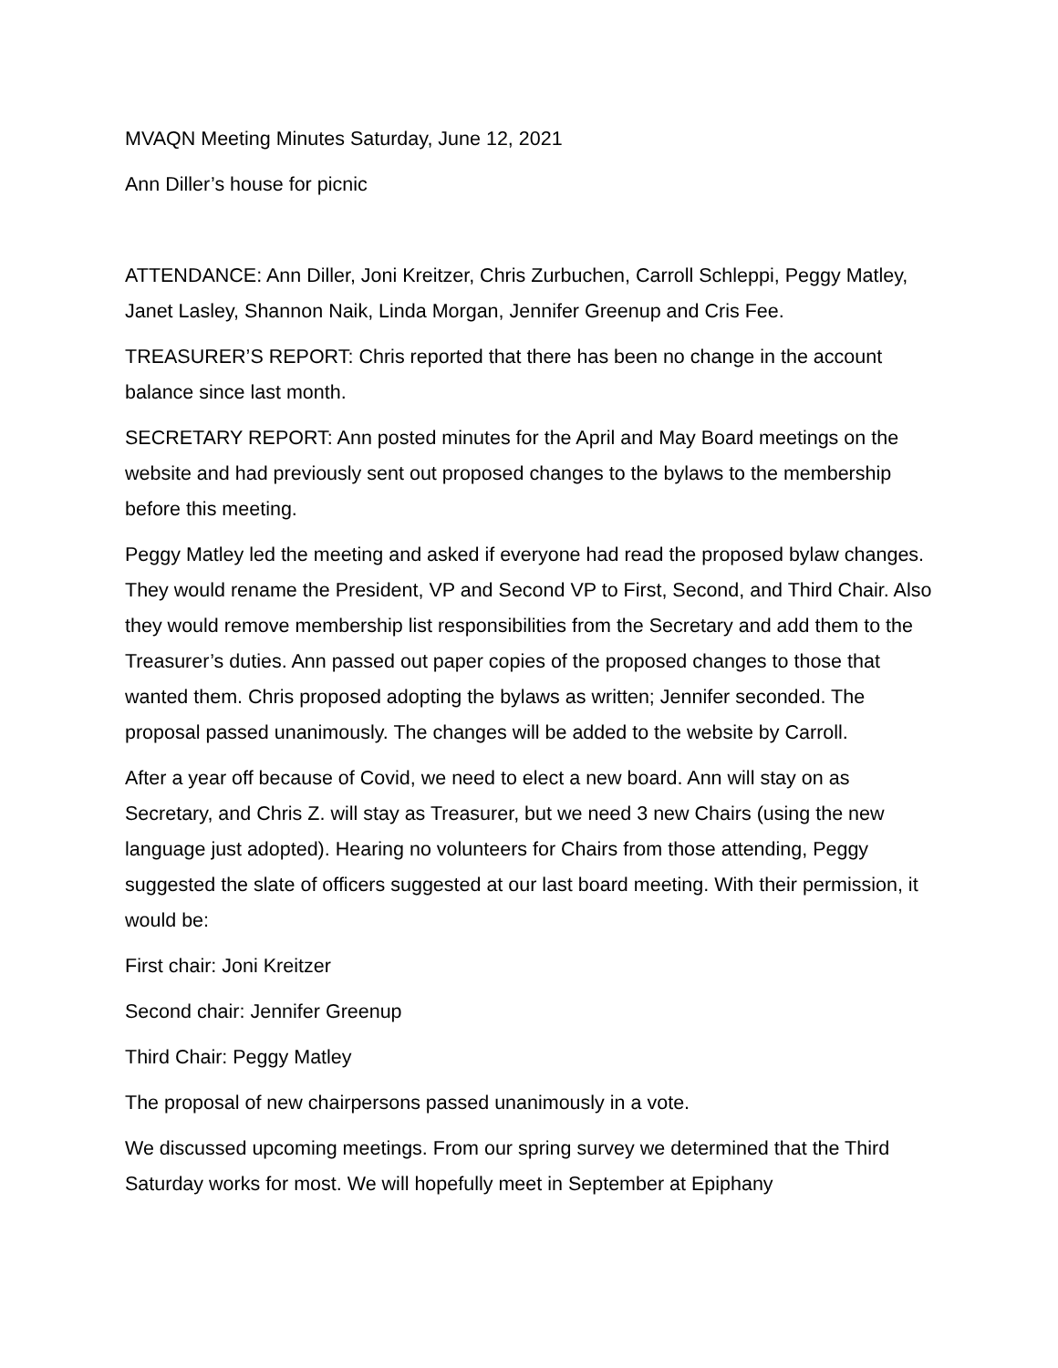MVAQN Meeting Minutes Saturday, June 12, 2021
Ann Diller’s house for picnic
ATTENDANCE: Ann Diller, Joni Kreitzer, Chris Zurbuchen, Carroll Schleppi, Peggy Matley, Janet Lasley, Shannon Naik, Linda Morgan, Jennifer Greenup and Cris Fee.
TREASURER’S REPORT: Chris reported that there has been no change in the account balance since last month.
SECRETARY REPORT: Ann posted minutes for the April and May Board meetings on the website and had previously sent out proposed changes to the bylaws to the membership before this meeting.
Peggy Matley led the meeting and asked if everyone had read the proposed bylaw changes. They would rename the President, VP and Second VP to First, Second, and Third Chair. Also they would remove membership list responsibilities from the Secretary and add them to the Treasurer’s duties. Ann passed out paper copies of the proposed changes to those that wanted them. Chris proposed adopting the bylaws as written; Jennifer seconded. The proposal passed unanimously. The changes will be added to the website by Carroll.
After a year off because of Covid, we need to elect a new board. Ann will stay on as Secretary, and Chris Z. will stay as Treasurer, but we need 3 new Chairs (using the new language just adopted). Hearing no volunteers for Chairs from those attending, Peggy suggested the slate of officers suggested at our last board meeting. With their permission, it would be:
First chair: Joni Kreitzer
Second chair: Jennifer Greenup
Third Chair: Peggy Matley
The proposal of new chairpersons passed unanimously in a vote.
We discussed upcoming meetings. From our spring survey we determined that the Third Saturday works for most. We will hopefully meet in September at Epiphany